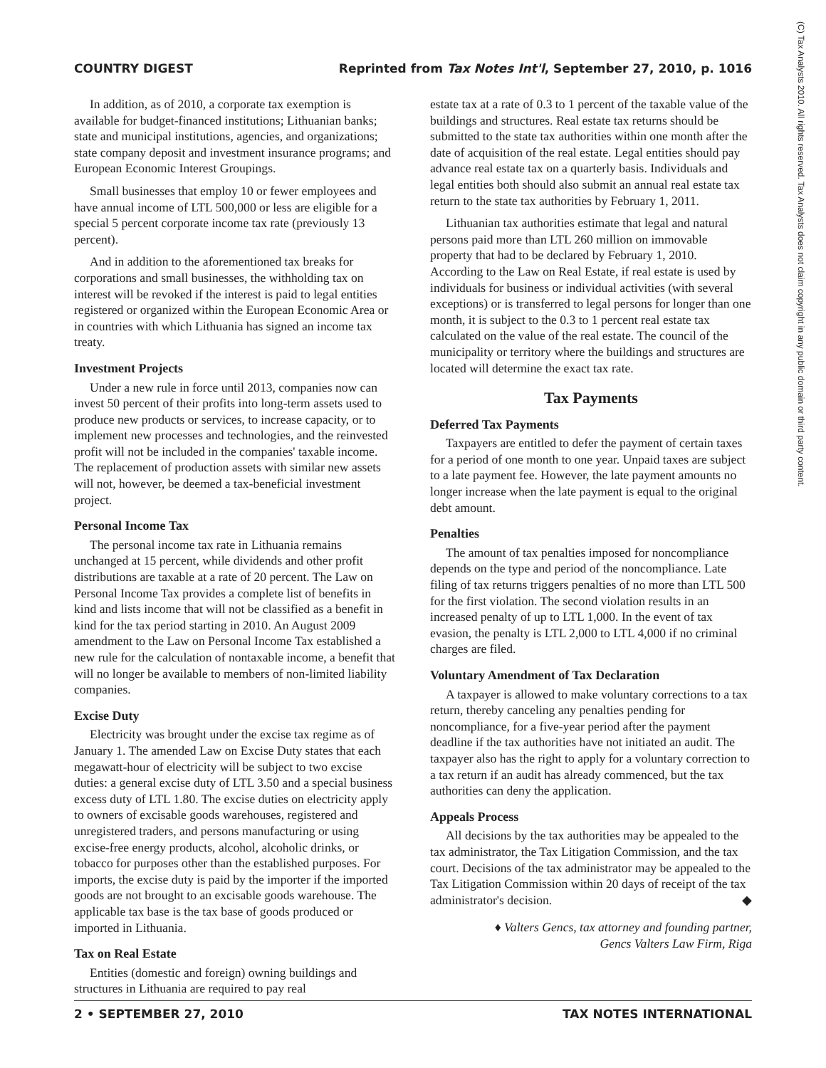COUNTRY DIGEST Reprinted from Tax Notes Int'l, September 27, 2010, p. 1016
(C) Tax Analysts 2010. All rights reserved. Tax Analysts does not claim copyright in any public domain or third party content.
In addition, as of 2010, a corporate tax exemption is available for budget-financed institutions; Lithuanian banks; state and municipal institutions, agencies, and organizations; state company deposit and investment insurance programs; and European Economic Interest Groupings.
Small businesses that employ 10 or fewer employees and have annual income of LTL 500,000 or less are eligible for a special 5 percent corporate income tax rate (previously 13 percent).
And in addition to the aforementioned tax breaks for corporations and small businesses, the withholding tax on interest will be revoked if the interest is paid to legal entities registered or organized within the European Economic Area or in countries with which Lithuania has signed an income tax treaty.
Investment Projects
Under a new rule in force until 2013, companies now can invest 50 percent of their profits into long-term assets used to produce new products or services, to increase capacity, or to implement new processes and technologies, and the reinvested profit will not be included in the companies' taxable income. The replacement of production assets with similar new assets will not, however, be deemed a tax-beneficial investment project.
Personal Income Tax
The personal income tax rate in Lithuania remains unchanged at 15 percent, while dividends and other profit distributions are taxable at a rate of 20 percent. The Law on Personal Income Tax provides a complete list of benefits in kind and lists income that will not be classified as a benefit in kind for the tax period starting in 2010. An August 2009 amendment to the Law on Personal Income Tax established a new rule for the calculation of nontaxable income, a benefit that will no longer be available to members of non-limited liability companies.
Excise Duty
Electricity was brought under the excise tax regime as of January 1. The amended Law on Excise Duty states that each megawatt-hour of electricity will be subject to two excise duties: a general excise duty of LTL 3.50 and a special business excess duty of LTL 1.80. The excise duties on electricity apply to owners of excisable goods warehouses, registered and unregistered traders, and persons manufacturing or using excise-free energy products, alcohol, alcoholic drinks, or tobacco for purposes other than the established purposes. For imports, the excise duty is paid by the importer if the imported goods are not brought to an excisable goods warehouse. The applicable tax base is the tax base of goods produced or imported in Lithuania.
Tax on Real Estate
Entities (domestic and foreign) owning buildings and structures in Lithuania are required to pay real
estate tax at a rate of 0.3 to 1 percent of the taxable value of the buildings and structures. Real estate tax returns should be submitted to the state tax authorities within one month after the date of acquisition of the real estate. Legal entities should pay advance real estate tax on a quarterly basis. Individuals and legal entities both should also submit an annual real estate tax return to the state tax authorities by February 1, 2011.
Lithuanian tax authorities estimate that legal and natural persons paid more than LTL 260 million on immovable property that had to be declared by February 1, 2010. According to the Law on Real Estate, if real estate is used by individuals for business or individual activities (with several exceptions) or is transferred to legal persons for longer than one month, it is subject to the 0.3 to 1 percent real estate tax calculated on the value of the real estate. The council of the municipality or territory where the buildings and structures are located will determine the exact tax rate.
Tax Payments
Deferred Tax Payments
Taxpayers are entitled to defer the payment of certain taxes for a period of one month to one year. Unpaid taxes are subject to a late payment fee. However, the late payment amounts no longer increase when the late payment is equal to the original debt amount.
Penalties
The amount of tax penalties imposed for noncompliance depends on the type and period of the noncompliance. Late filing of tax returns triggers penalties of no more than LTL 500 for the first violation. The second violation results in an increased penalty of up to LTL 1,000. In the event of tax evasion, the penalty is LTL 2,000 to LTL 4,000 if no criminal charges are filed.
Voluntary Amendment of Tax Declaration
A taxpayer is allowed to make voluntary corrections to a tax return, thereby canceling any penalties pending for noncompliance, for a five-year period after the payment deadline if the tax authorities have not initiated an audit. The taxpayer also has the right to apply for a voluntary correction to a tax return if an audit has already commenced, but the tax authorities can deny the application.
Appeals Process
All decisions by the tax authorities may be appealed to the tax administrator, the Tax Litigation Commission, and the tax court. Decisions of the tax administrator may be appealed to the Tax Litigation Commission within 20 days of receipt of the tax administrator's decision. ◆
♦ Valters Gencs, tax attorney and founding partner,
Gencs Valters Law Firm, Riga
2 • SEPTEMBER 27, 2010 TAX NOTES INTERNATIONAL